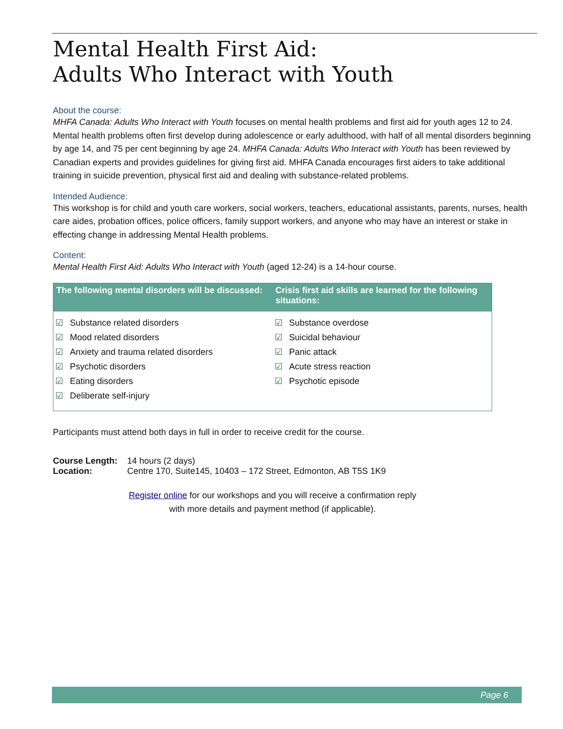Mental Health First Aid:
Adults Who Interact with Youth
About the course:
MHFA Canada: Adults Who Interact with Youth focuses on mental health problems and first aid for youth ages 12 to 24. Mental health problems often first develop during adolescence or early adulthood, with half of all mental disorders beginning by age 14, and 75 per cent beginning by age 24. MHFA Canada: Adults Who Interact with Youth has been reviewed by Canadian experts and provides guidelines for giving first aid. MHFA Canada encourages first aiders to take additional training in suicide prevention, physical first aid and dealing with substance-related problems.
Intended Audience:
This workshop is for child and youth care workers, social workers, teachers, educational assistants, parents, nurses, health care aides, probation offices, police officers, family support workers, and anyone who may have an interest or stake in effecting change in addressing Mental Health problems.
Content:
Mental Health First Aid: Adults Who Interact with Youth (aged 12-24) is a 14-hour course.
| The following mental disorders will be discussed: | Crisis first aid skills are learned for the following situations: |
| --- | --- |
| ☑ Substance related disorders ☑ Mood related disorders ☑ Anxiety and trauma related disorders ☑ Psychotic disorders ☑ Eating disorders ☑ Deliberate self-injury | ☑ Substance overdose ☑ Suicidal behaviour ☑ Panic attack ☑ Acute stress reaction ☑ Psychotic episode |
Participants must attend both days in full in order to receive credit for the course.
| Course Length: | 14 hours (2 days) |
| Location: | Centre 170, Suite145, 10403 – 172 Street, Edmonton, AB T5S 1K9 |
Register online for our workshops and you will receive a confirmation reply
with more details and payment method (if applicable).
Page 6